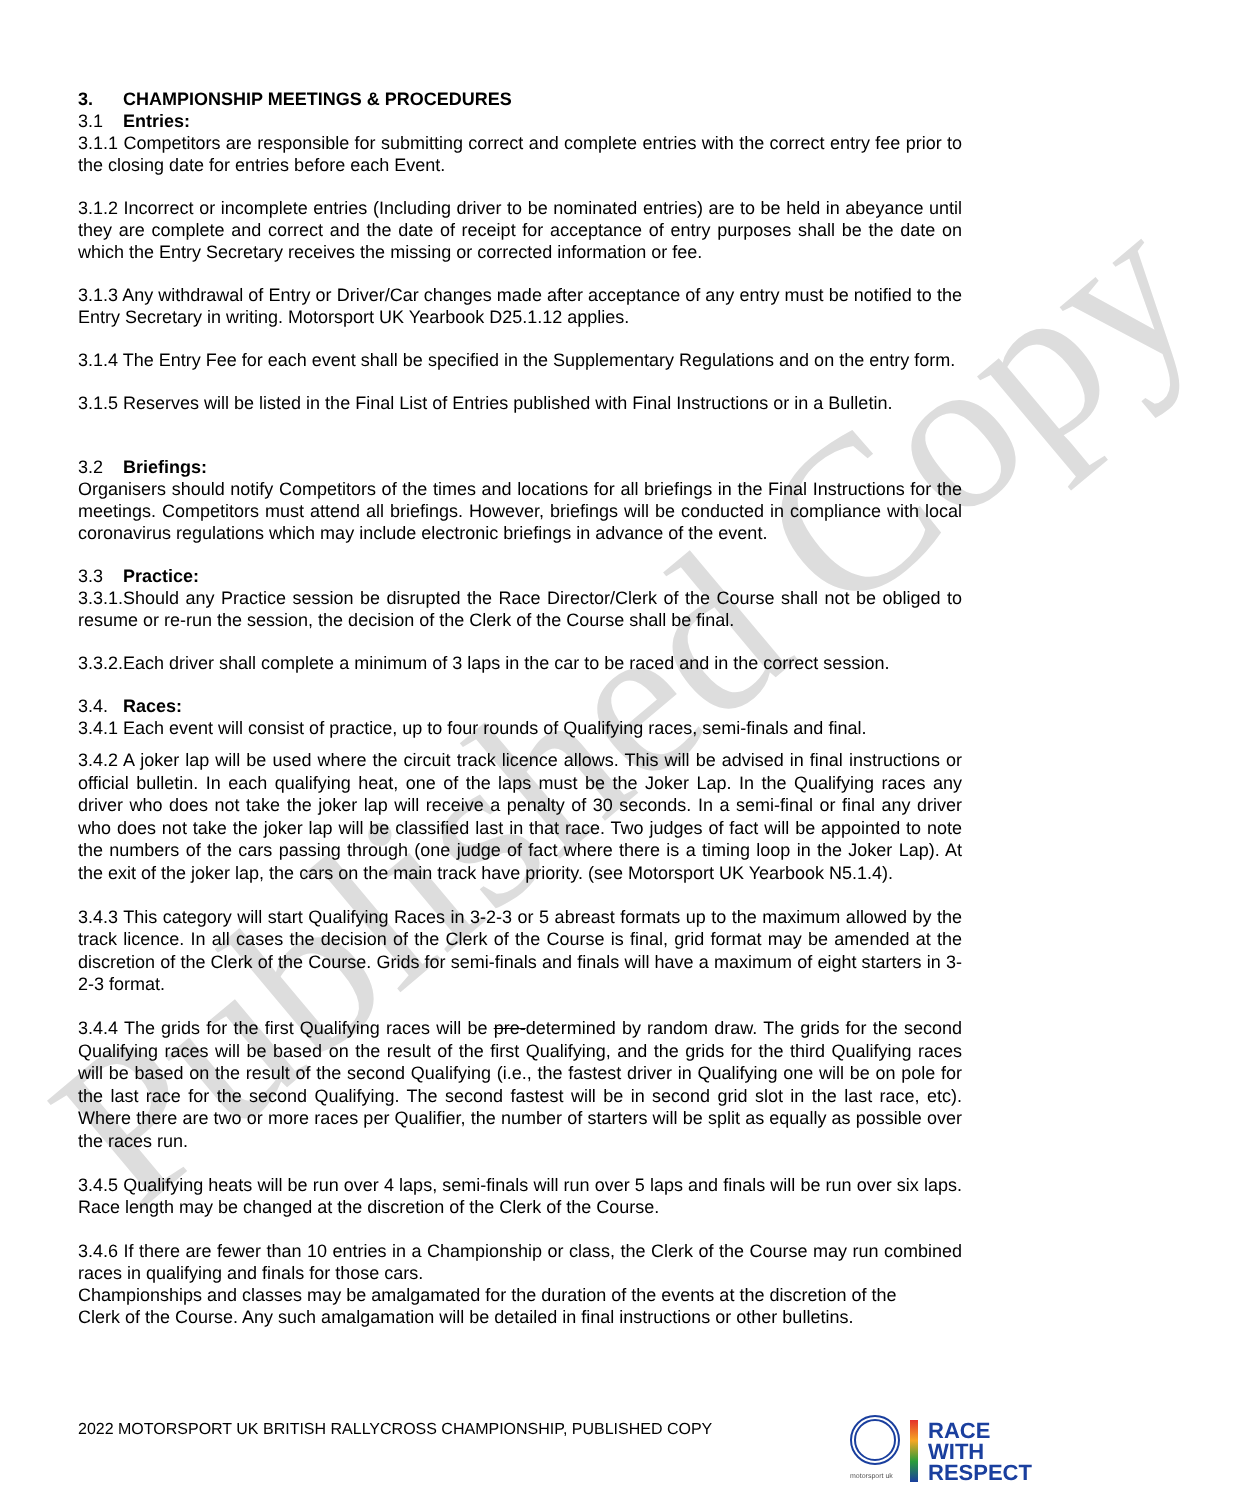Published Copy
3. CHAMPIONSHIP MEETINGS & PROCEDURES
3.1 Entries:
3.1.1 Competitors are responsible for submitting correct and complete entries with the correct entry fee prior to the closing date for entries before each Event.
3.1.2 Incorrect or incomplete entries (Including driver to be nominated entries) are to be held in abeyance until they are complete and correct and the date of receipt for acceptance of entry purposes shall be the date on which the Entry Secretary receives the missing or corrected information or fee.
3.1.3 Any withdrawal of Entry or Driver/Car changes made after acceptance of any entry must be notified to the Entry Secretary in writing. Motorsport UK Yearbook D25.1.12 applies.
3.1.4 The Entry Fee for each event shall be specified in the Supplementary Regulations and on the entry form.
3.1.5 Reserves will be listed in the Final List of Entries published with Final Instructions or in a Bulletin.
3.2 Briefings:
Organisers should notify Competitors of the times and locations for all briefings in the Final Instructions for the meetings. Competitors must attend all briefings. However, briefings will be conducted in compliance with local coronavirus regulations which may include electronic briefings in advance of the event.
3.3 Practice:
3.3.1.Should any Practice session be disrupted the Race Director/Clerk of the Course shall not be obliged to resume or re-run the session, the decision of the Clerk of the Course shall be final.
3.3.2.Each driver shall complete a minimum of 3 laps in the car to be raced and in the correct session.
3.4. Races:
3.4.1 Each event will consist of practice, up to four rounds of Qualifying races, semi-finals and final.
3.4.2 A joker lap will be used where the circuit track licence allows. This will be advised in final instructions or official bulletin. In each qualifying heat, one of the laps must be the Joker Lap. In the Qualifying races any driver who does not take the joker lap will receive a penalty of 30 seconds. In a semi-final or final any driver who does not take the joker lap will be classified last in that race. Two judges of fact will be appointed to note the numbers of the cars passing through (one judge of fact where there is a timing loop in the Joker Lap). At the exit of the joker lap, the cars on the main track have priority. (see Motorsport UK Yearbook N5.1.4).
3.4.3 This category will start Qualifying Races in 3-2-3 or 5 abreast formats up to the maximum allowed by the track licence. In all cases the decision of the Clerk of the Course is final, grid format may be amended at the discretion of the Clerk of the Course. Grids for semi-finals and finals will have a maximum of eight starters in 3-2-3 format.
3.4.4 The grids for the first Qualifying races will be pre-determined by random draw. The grids for the second Qualifying races will be based on the result of the first Qualifying, and the grids for the third Qualifying races will be based on the result of the second Qualifying (i.e., the fastest driver in Qualifying one will be on pole for the last race for the second Qualifying. The second fastest will be in second grid slot in the last race, etc). Where there are two or more races per Qualifier, the number of starters will be split as equally as possible over the races run.
3.4.5 Qualifying heats will be run over 4 laps, semi-finals will run over 5 laps and finals will be run over six laps. Race length may be changed at the discretion of the Clerk of the Course.
3.4.6 If there are fewer than 10 entries in a Championship or class, the Clerk of the Course may run combined races in qualifying and finals for those cars.
Championships and classes may be amalgamated for the duration of the events at the discretion of the Clerk of the Course. Any such amalgamation will be detailed in final instructions or other bulletins.
2022 MOTORSPORT UK BRITISH RALLYCROSS CHAMPIONSHIP, PUBLISHED COPY
motorsport uk
RACE
WITH
RESPECT